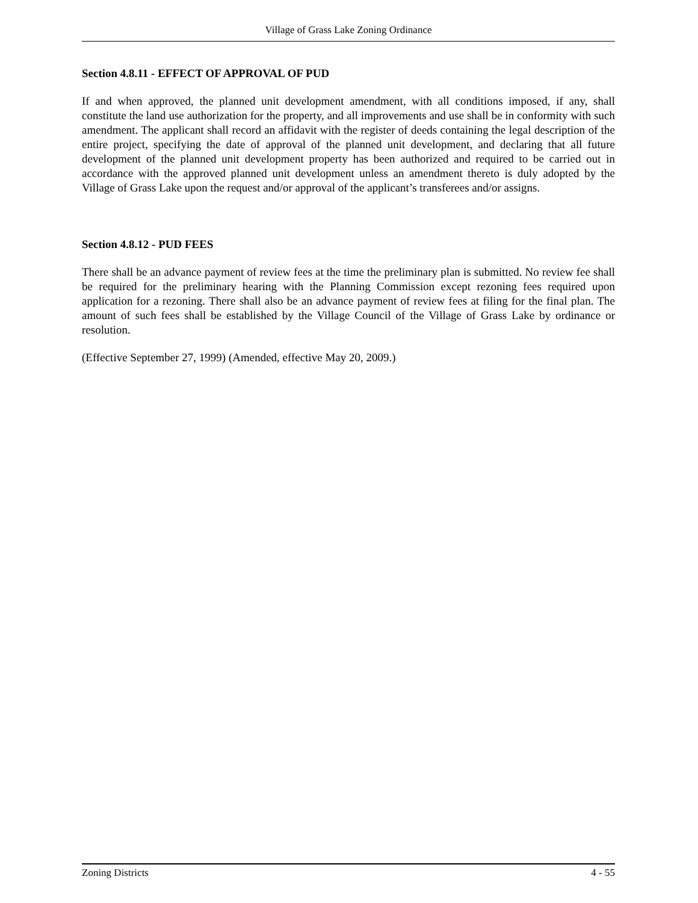Village of Grass Lake Zoning Ordinance
Section 4.8.11 - EFFECT OF APPROVAL OF PUD
If and when approved, the planned unit development amendment, with all conditions imposed, if any, shall constitute the land use authorization for the property, and all improvements and use shall be in conformity with such amendment. The applicant shall record an affidavit with the register of deeds containing the legal description of the entire project, specifying the date of approval of the planned unit development, and declaring that all future development of the planned unit development property has been authorized and required to be carried out in accordance with the approved planned unit development unless an amendment thereto is duly adopted by the Village of Grass Lake upon the request and/or approval of the applicant’s transferees and/or assigns.
Section 4.8.12 - PUD FEES
There shall be an advance payment of review fees at the time the preliminary plan is submitted. No review fee shall be required for the preliminary hearing with the Planning Commission except rezoning fees required upon application for a rezoning. There shall also be an advance payment of review fees at filing for the final plan. The amount of such fees shall be established by the Village Council of the Village of Grass Lake by ordinance or resolution.
(Effective September 27, 1999) (Amended, effective May 20, 2009.)
Zoning Districts 4 - 55